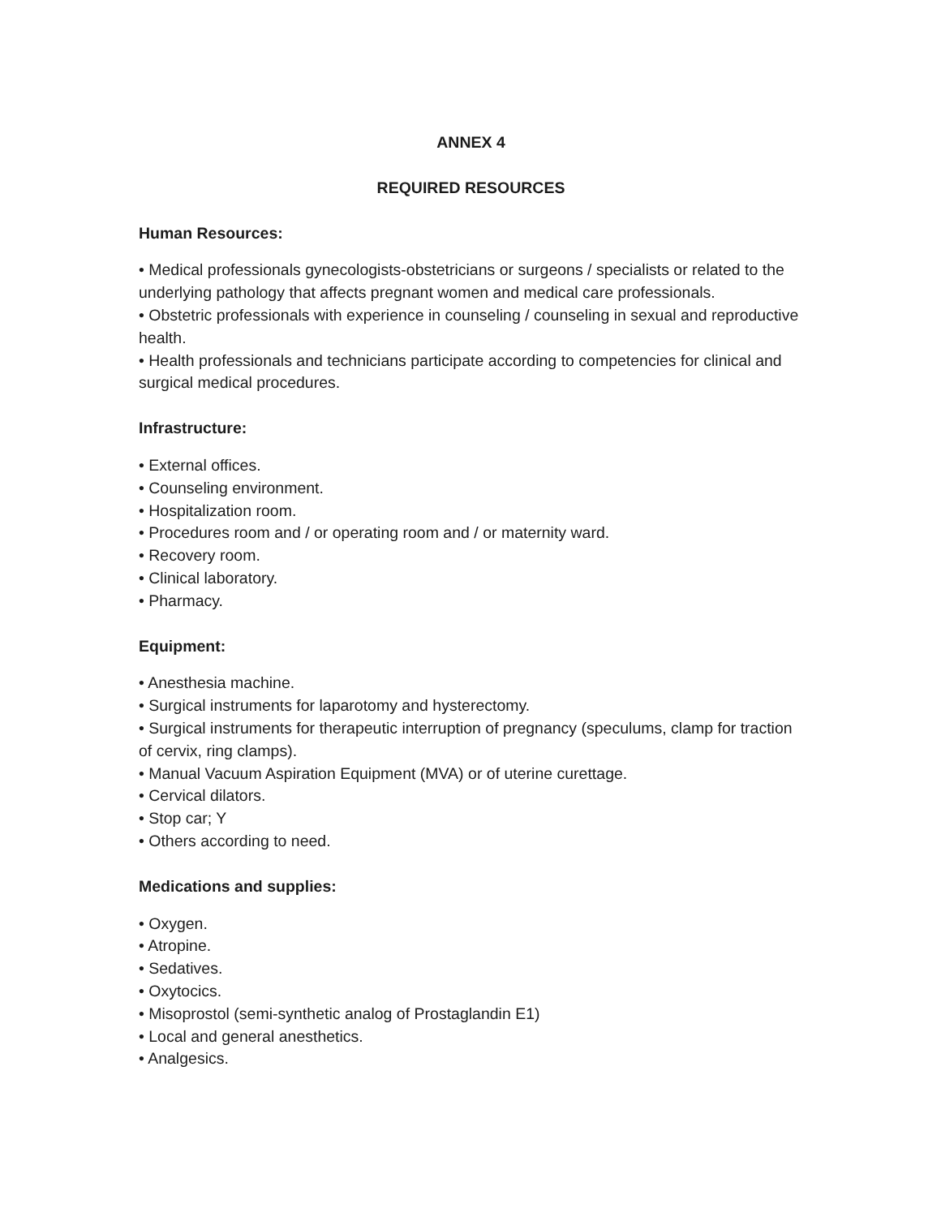ANNEX 4
REQUIRED RESOURCES
Human Resources:
• Medical professionals gynecologists-obstetricians or surgeons / specialists or related to the underlying pathology that affects pregnant women and medical care professionals.
• Obstetric professionals with experience in counseling / counseling in sexual and reproductive health.
• Health professionals and technicians participate according to competencies for clinical and surgical medical procedures.
Infrastructure:
• External offices.
• Counseling environment.
• Hospitalization room.
• Procedures room and / or operating room and / or maternity ward.
• Recovery room.
• Clinical laboratory.
• Pharmacy.
Equipment:
• Anesthesia machine.
• Surgical instruments for laparotomy and hysterectomy.
• Surgical instruments for therapeutic interruption of pregnancy (speculums, clamp for traction of cervix, ring clamps).
• Manual Vacuum Aspiration Equipment (MVA) or of uterine curettage.
• Cervical dilators.
• Stop car; Y
• Others according to need.
Medications and supplies:
• Oxygen.
• Atropine.
• Sedatives.
• Oxytocics.
• Misoprostol (semi-synthetic analog of Prostaglandin E1)
• Local and general anesthetics.
• Analgesics.